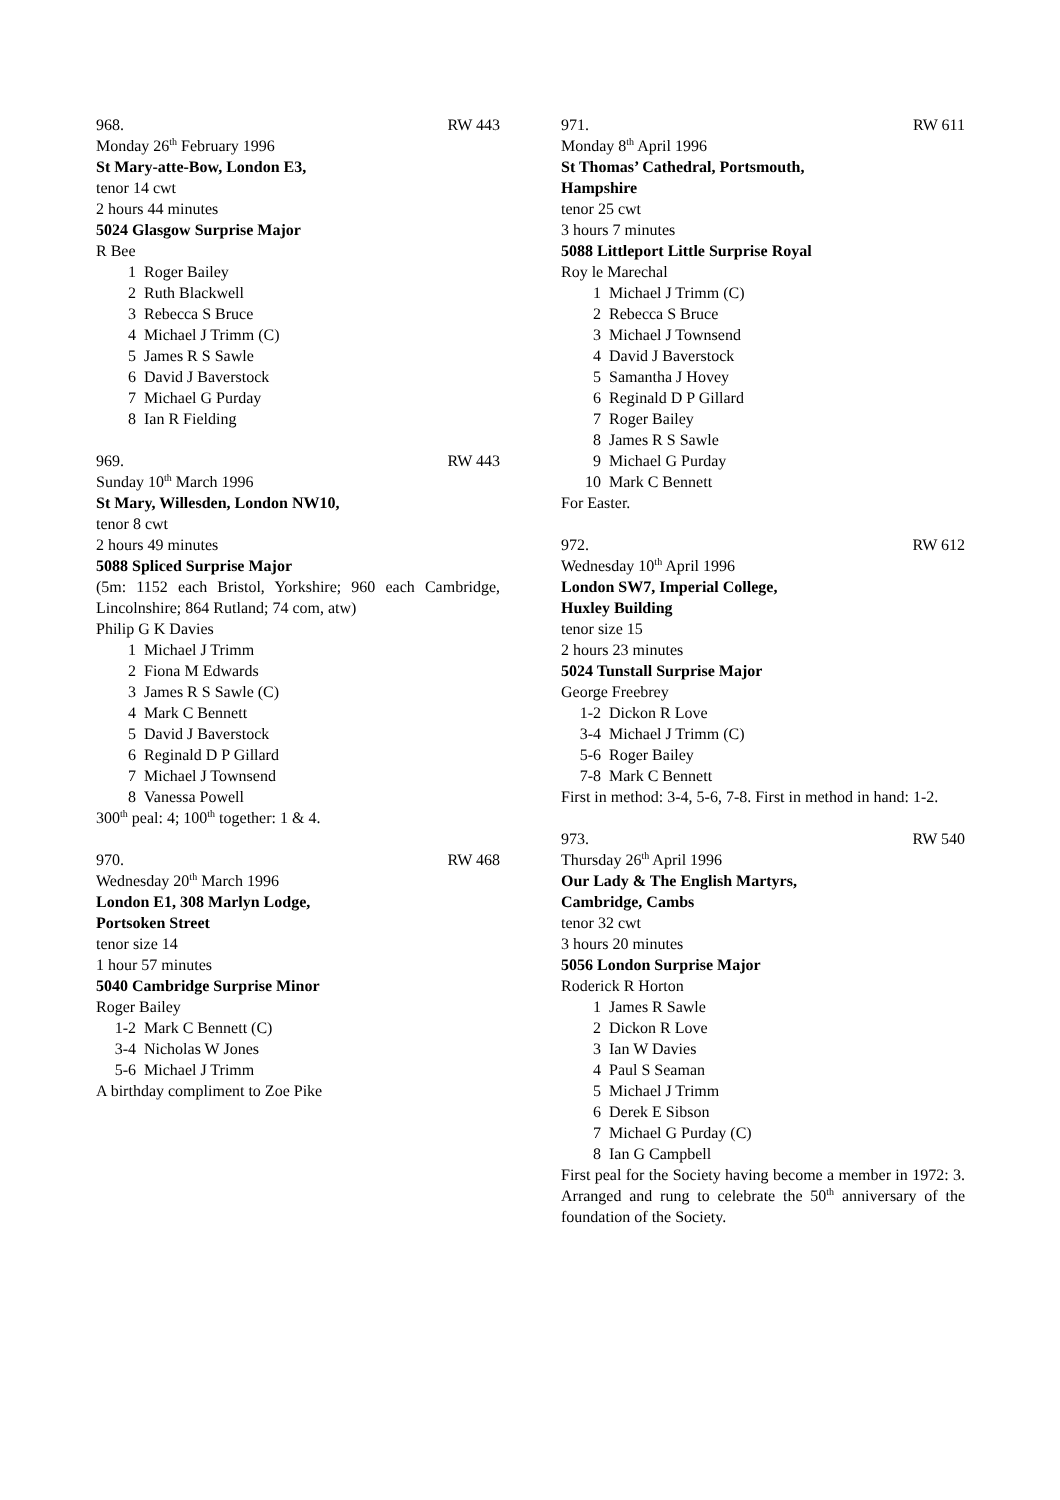968. RW 443
Monday 26<sup>th</sup> February 1996
St Mary-atte-Bow, London E3,
tenor 14 cwt
2 hours 44 minutes
5024 Glasgow Surprise Major
R Bee
1 Roger Bailey
2 Ruth Blackwell
3 Rebecca S Bruce
4 Michael J Trimm (C)
5 James R S Sawle
6 David J Baverstock
7 Michael G Purday
8 Ian R Fielding
969. RW 443
Sunday 10<sup>th</sup> March 1996
St Mary, Willesden, London NW10,
tenor 8 cwt
2 hours 49 minutes
5088 Spliced Surprise Major
(5m: 1152 each Bristol, Yorkshire; 960 each Cambridge, Lincolnshire; 864 Rutland; 74 com, atw)
Philip G K Davies
1 Michael J Trimm
2 Fiona M Edwards
3 James R S Sawle (C)
4 Mark C Bennett
5 David J Baverstock
6 Reginald D P Gillard
7 Michael J Townsend
8 Vanessa Powell
300<sup>th</sup> peal: 4; 100<sup>th</sup> together: 1 & 4.
970. RW 468
Wednesday 20<sup>th</sup> March 1996
London E1, 308 Marlyn Lodge,
Portsoken Street
tenor size 14
1 hour 57 minutes
5040 Cambridge Surprise Minor
Roger Bailey
1-2 Mark C Bennett (C)
3-4 Nicholas W Jones
5-6 Michael J Trimm
A birthday compliment to Zoe Pike
971. RW 611
Monday 8<sup>th</sup> April 1996
St Thomas’ Cathedral, Portsmouth,
Hampshire
tenor 25 cwt
3 hours 7 minutes
5088 Littleport Little Surprise Royal
Roy le Marechal
1 Michael J Trimm (C)
2 Rebecca S Bruce
3 Michael J Townsend
4 David J Baverstock
5 Samantha J Hovey
6 Reginald D P Gillard
7 Roger Bailey
8 James R S Sawle
9 Michael G Purday
10 Mark C Bennett
For Easter.
972. RW 612
Wednesday 10<sup>th</sup> April 1996
London SW7, Imperial College,
Huxley Building
tenor size 15
2 hours 23 minutes
5024 Tunstall Surprise Major
George Freebrey
1-2 Dickon R Love
3-4 Michael J Trimm (C)
5-6 Roger Bailey
7-8 Mark C Bennett
First in method: 3-4, 5-6, 7-8. First in method in hand: 1-2.
973. RW 540
Thursday 26<sup>th</sup> April 1996
Our Lady & The English Martyrs,
Cambridge, Cambs
tenor 32 cwt
3 hours 20 minutes
5056 London Surprise Major
Roderick R Horton
1 James R Sawle
2 Dickon R Love
3 Ian W Davies
4 Paul S Seaman
5 Michael J Trimm
6 Derek E Sibson
7 Michael G Purday (C)
8 Ian G Campbell
First peal for the Society having become a member in 1972: 3. Arranged and rung to celebrate the 50<sup>th</sup> anniversary of the foundation of the Society.